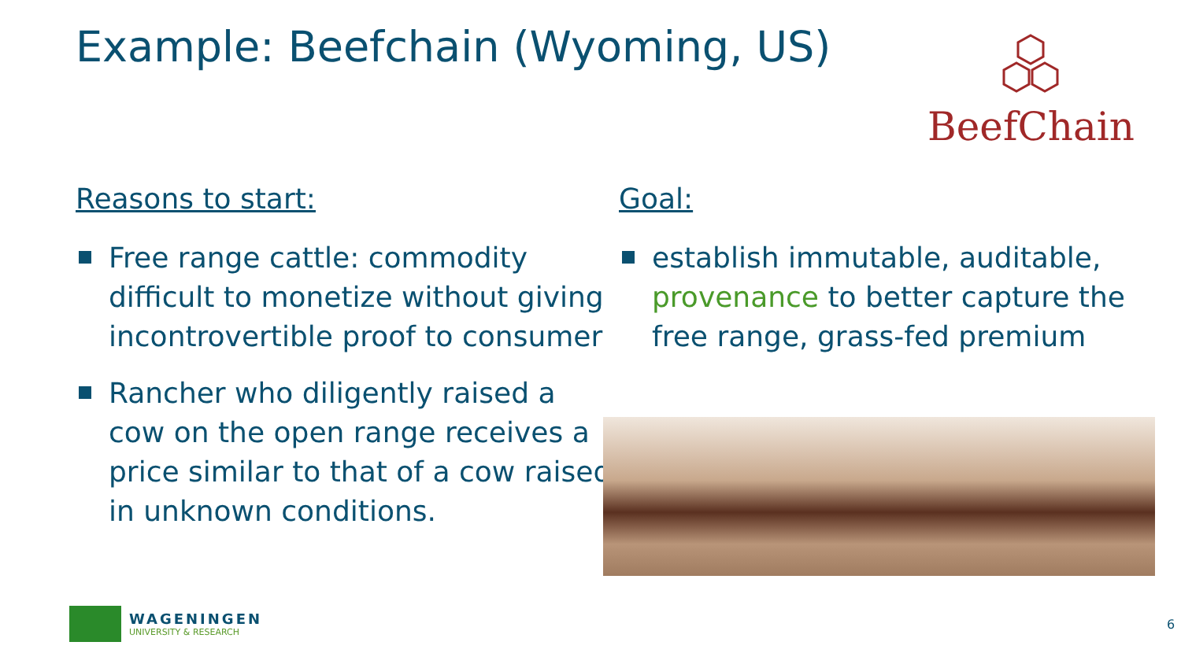Example: Beefchain (Wyoming, US)
BeefChain
Reasons to start:
Free range cattle: commodity difficult to monetize without giving incontrovertible proof to consumer
Rancher who diligently raised a cow on the open range receives a price similar to that of a cow raised in unknown conditions.
Goal:
establish immutable, auditable, provenance to better capture the free range, grass-fed premium
WAGENINGEN
UNIVERSITY & RESEARCH
6